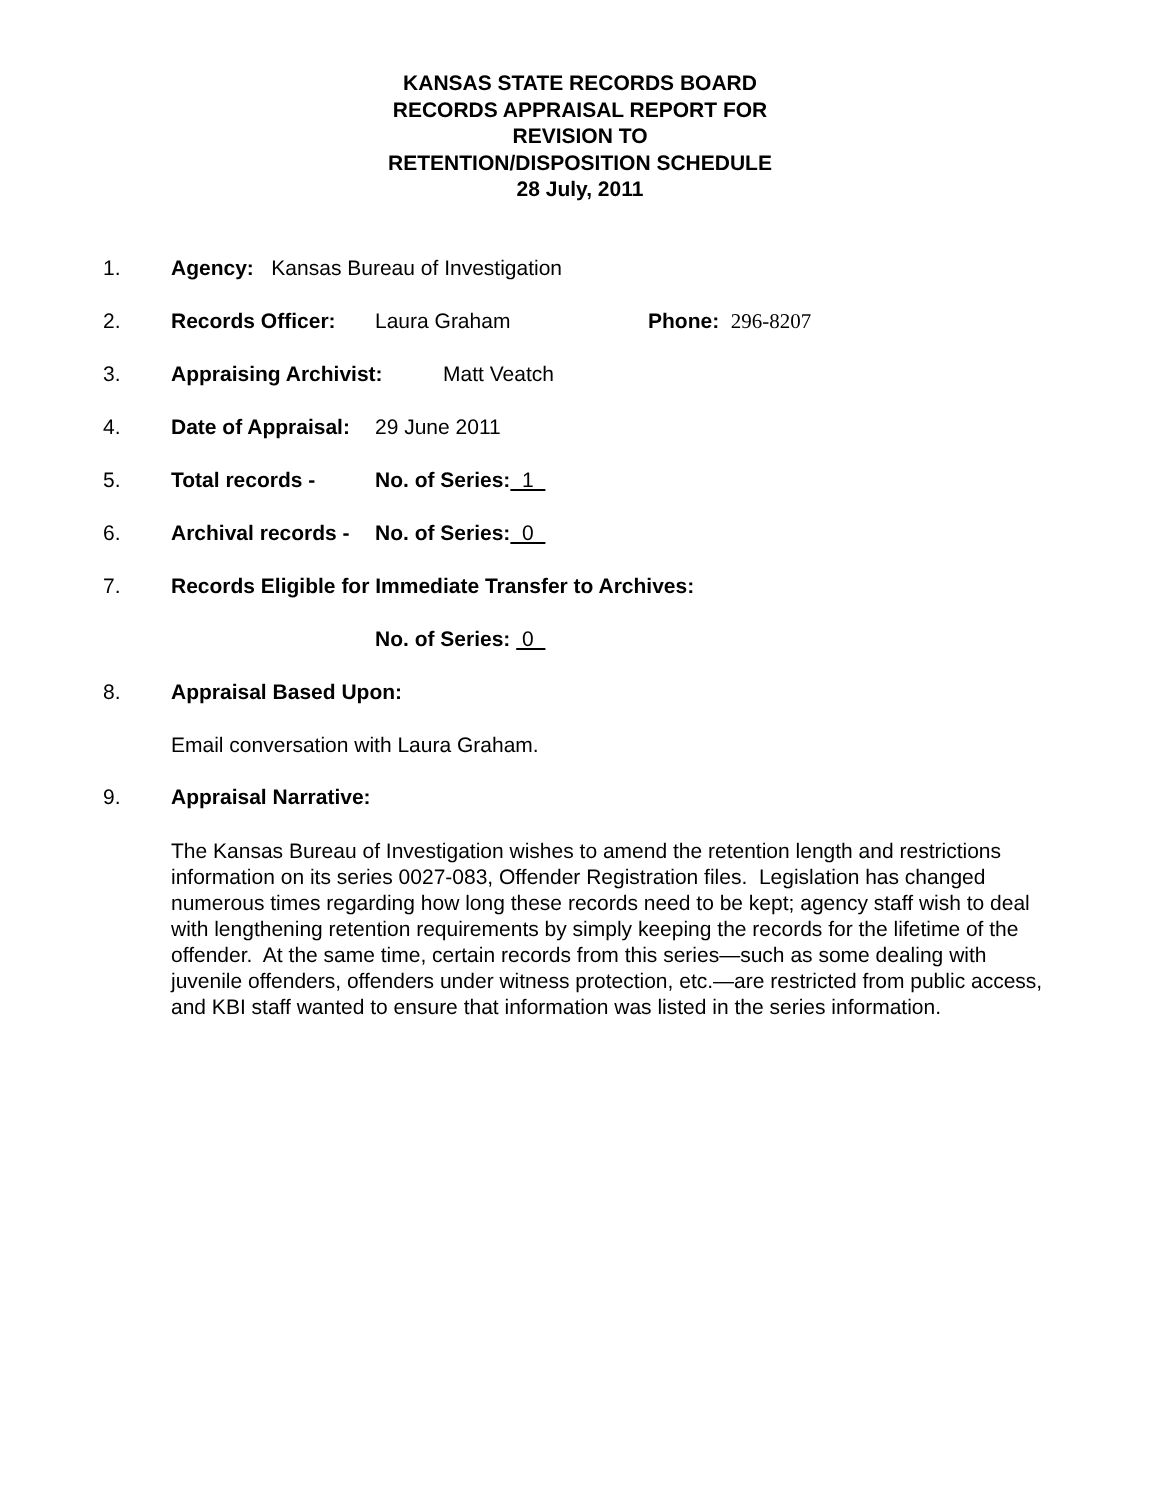KANSAS STATE RECORDS BOARD
RECORDS APPRAISAL REPORT FOR
REVISION TO
RETENTION/DISPOSITION SCHEDULE
28 July, 2011
1. Agency: Kansas Bureau of Investigation
2. Records Officer: Laura Graham Phone: 296-8207
3. Appraising Archivist: Matt Veatch
4. Date of Appraisal: 29 June 2011
5. Total records - No. of Series: 1
6. Archival records - No. of Series: 0
7. Records Eligible for Immediate Transfer to Archives:
No. of Series: 0
8. Appraisal Based Upon:
Email conversation with Laura Graham.
9. Appraisal Narrative:
The Kansas Bureau of Investigation wishes to amend the retention length and restrictions information on its series 0027-083, Offender Registration files. Legislation has changed numerous times regarding how long these records need to be kept; agency staff wish to deal with lengthening retention requirements by simply keeping the records for the lifetime of the offender. At the same time, certain records from this series—such as some dealing with juvenile offenders, offenders under witness protection, etc.—are restricted from public access, and KBI staff wanted to ensure that information was listed in the series information.